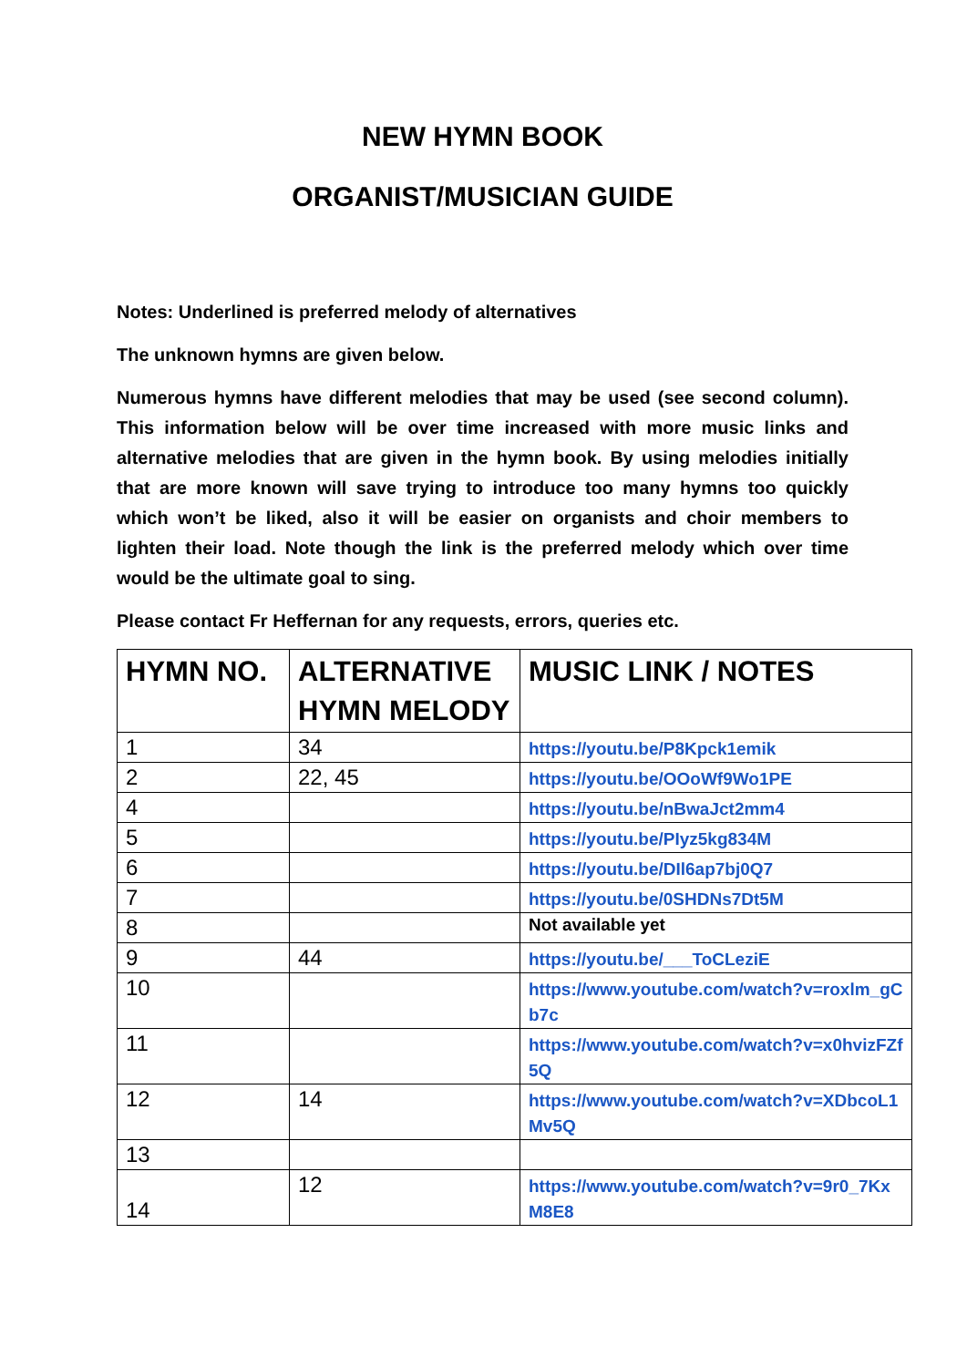NEW HYMN BOOK
ORGANIST/MUSICIAN GUIDE
Notes: Underlined is preferred melody of alternatives
The unknown hymns are given below.
Numerous hymns have different melodies that may be used (see second column). This information below will be over time increased with more music links and alternative melodies that are given in the hymn book. By using melodies initially that are more known will save trying to introduce too many hymns too quickly which won’t be liked, also it will be easier on organists and choir members to lighten their load. Note though the link is the preferred melody which over time would be the ultimate goal to sing.
Please contact Fr Heffernan for any requests, errors, queries etc.
| HYMN NO. | ALTERNATIVE HYMN MELODY | MUSIC LINK / NOTES |
| --- | --- | --- |
| 1 | 34 | https://youtu.be/P8Kpck1emik |
| 2 | 22, 45 | https://youtu.be/OOoWf9Wo1PE |
| 4 | | https://youtu.be/nBwaJct2mm4 |
| 5 | | https://youtu.be/PIyz5kg834M |
| 6 | | https://youtu.be/DIl6ap7bj0Q7 |
| 7 | | https://youtu.be/0SHDNs7Dt5M |
| 8 | | Not available yet |
| 9 | 44 | https://youtu.be/___ToCLeziE |
| 10 | | https://www.youtube.com/watch?v=roxlm_gCb7c |
| 11 | | https://www.youtube.com/watch?v=x0hvizFZf5Q |
| 12 | 14 | https://www.youtube.com/watch?v=XDbcoL1Mv5Q |
| 13 | | |
| 14 | 12 | https://www.youtube.com/watch?v=9r0_7KxM8E8 |